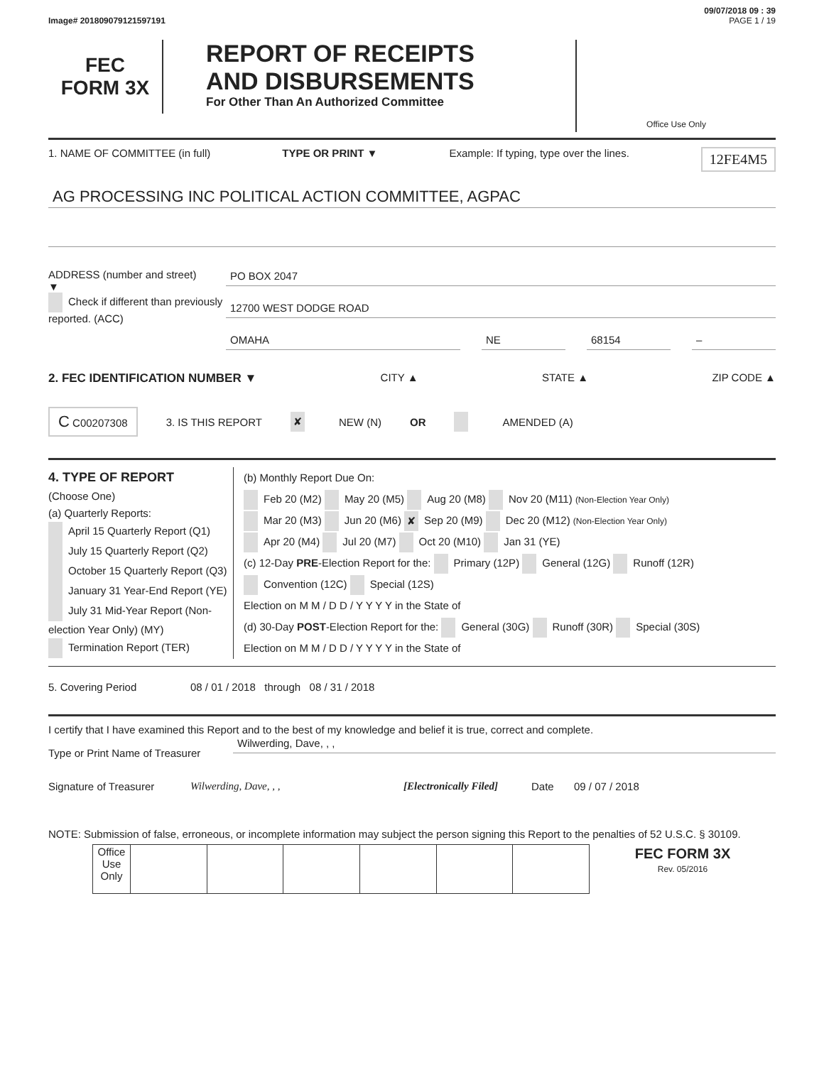09/07/2018 09 : 39
Image# 201809079121597191 PAGE 1 / 19
FEC
FORM 3X
REPORT OF RECEIPTS
AND DISBURSEMENTS
For Other Than An Authorized Committee
Office Use Only
1. NAME OF COMMITTEE (in full) TYPE OR PRINT ▼ Example: If typing, type over the lines. 12FE4M5
AG PROCESSING INC POLITICAL ACTION COMMITTEE, AGPAC
ADDRESS (number and street)
▼
Check if different than previously reported. (ACC)
PO BOX 2047
12700 WEST DODGE ROAD
OMAHA NE 68154 –
2. FEC IDENTIFICATION NUMBER ▼ CITY ▲ STATE ▲ ZIP CODE ▲
C C00207308 3. IS THIS REPORT ✘ NEW (N) OR AMENDED (A)
4. TYPE OF REPORT
(Choose One)
(a) Quarterly Reports:
April 15 Quarterly Report (Q1)
July 15 Quarterly Report (Q2)
October 15 Quarterly Report (Q3)
January 31 Year-End Report (YE)
July 31 Mid-Year Report (Non-election Year Only) (MY)
Termination Report (TER)
(b) Monthly Report Due On:
Feb 20 (M2) May 20 (M5) Aug 20 (M8) Nov 20 (M11) (Non-Election Year Only)
Mar 20 (M3) Jun 20 (M6) ✘ Sep 20 (M9) Dec 20 (M12) (Non-Election Year Only)
Apr 20 (M4) Jul 20 (M7) Oct 20 (M10) Jan 31 (YE)
(c) 12-Day PRE-Election Report for the: Primary (12P) General (12G) Runoff (12R)
Convention (12C) Special (12S)
Election on M M / D D / Y Y Y Y in the State of
(d) 30-Day POST-Election Report for the: General (30G) Runoff (30R) Special (30S)
Election on M M / D D / Y Y Y Y in the State of
5. Covering Period 08 / 01 / 2018 through 08 / 31 / 2018
I certify that I have examined this Report and to the best of my knowledge and belief it is true, correct and complete.
Type or Print Name of Treasurer
Wilwerding, Dave, , ,
Signature of Treasurer Wilwerding, Dave, , , [Electronically Filed] Date 09 / 07 / 2018
NOTE: Submission of false, erroneous, or incomplete information may subject the person signing this Report to the penalties of 52 U.S.C. § 30109.
| | Office Use Only | | | | | | | FEC FORM 3X Rev. 05/2016 |